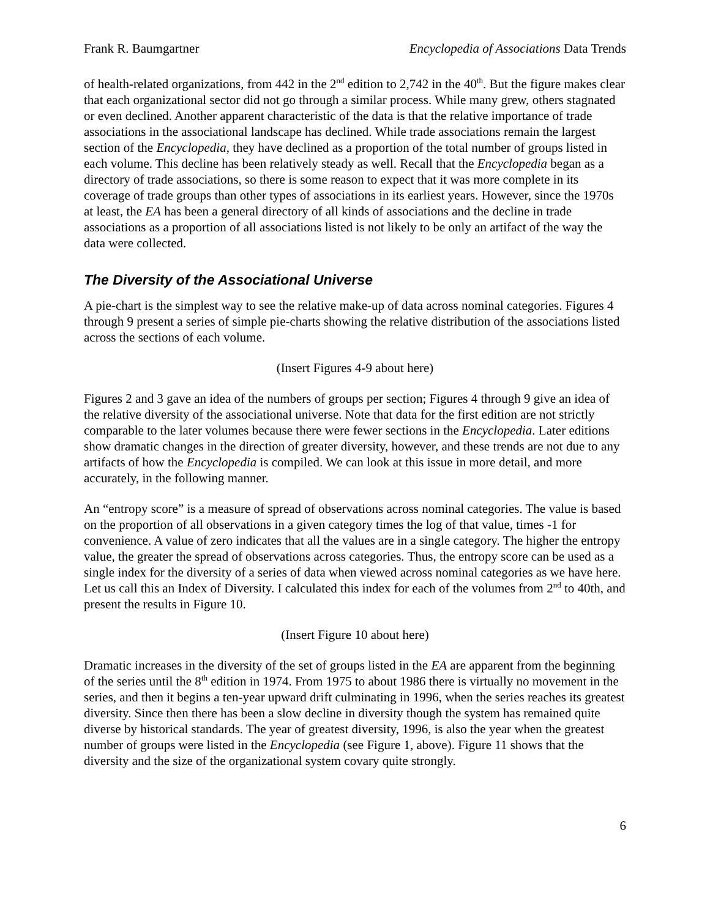Frank R. Baumgartner Encyclopedia of Associations Data Trends
of health-related organizations, from 442 in the 2<sup>nd</sup> edition to 2,742 in the 40<sup>th</sup>. But the figure makes clear that each organizational sector did not go through a similar process. While many grew, others stagnated or even declined. Another apparent characteristic of the data is that the relative importance of trade associations in the associational landscape has declined. While trade associations remain the largest section of the Encyclopedia, they have declined as a proportion of the total number of groups listed in each volume. This decline has been relatively steady as well. Recall that the Encyclopedia began as a directory of trade associations, so there is some reason to expect that it was more complete in its coverage of trade groups than other types of associations in its earliest years. However, since the 1970s at least, the EA has been a general directory of all kinds of associations and the decline in trade associations as a proportion of all associations listed is not likely to be only an artifact of the way the data were collected.
The Diversity of the Associational Universe
A pie-chart is the simplest way to see the relative make-up of data across nominal categories. Figures 4 through 9 present a series of simple pie-charts showing the relative distribution of the associations listed across the sections of each volume.
(Insert Figures 4-9 about here)
Figures 2 and 3 gave an idea of the numbers of groups per section; Figures 4 through 9 give an idea of the relative diversity of the associational universe. Note that data for the first edition are not strictly comparable to the later volumes because there were fewer sections in the Encyclopedia. Later editions show dramatic changes in the direction of greater diversity, however, and these trends are not due to any artifacts of how the Encyclopedia is compiled. We can look at this issue in more detail, and more accurately, in the following manner.
An “entropy score” is a measure of spread of observations across nominal categories. The value is based on the proportion of all observations in a given category times the log of that value, times -1 for convenience. A value of zero indicates that all the values are in a single category. The higher the entropy value, the greater the spread of observations across categories. Thus, the entropy score can be used as a single index for the diversity of a series of data when viewed across nominal categories as we have here. Let us call this an Index of Diversity. I calculated this index for each of the volumes from 2<sup>nd</sup> to 40th, and present the results in Figure 10.
(Insert Figure 10 about here)
Dramatic increases in the diversity of the set of groups listed in the EA are apparent from the beginning of the series until the 8<sup>th</sup> edition in 1974. From 1975 to about 1986 there is virtually no movement in the series, and then it begins a ten-year upward drift culminating in 1996, when the series reaches its greatest diversity. Since then there has been a slow decline in diversity though the system has remained quite diverse by historical standards. The year of greatest diversity, 1996, is also the year when the greatest number of groups were listed in the Encyclopedia (see Figure 1, above). Figure 11 shows that the diversity and the size of the organizational system covary quite strongly.
6